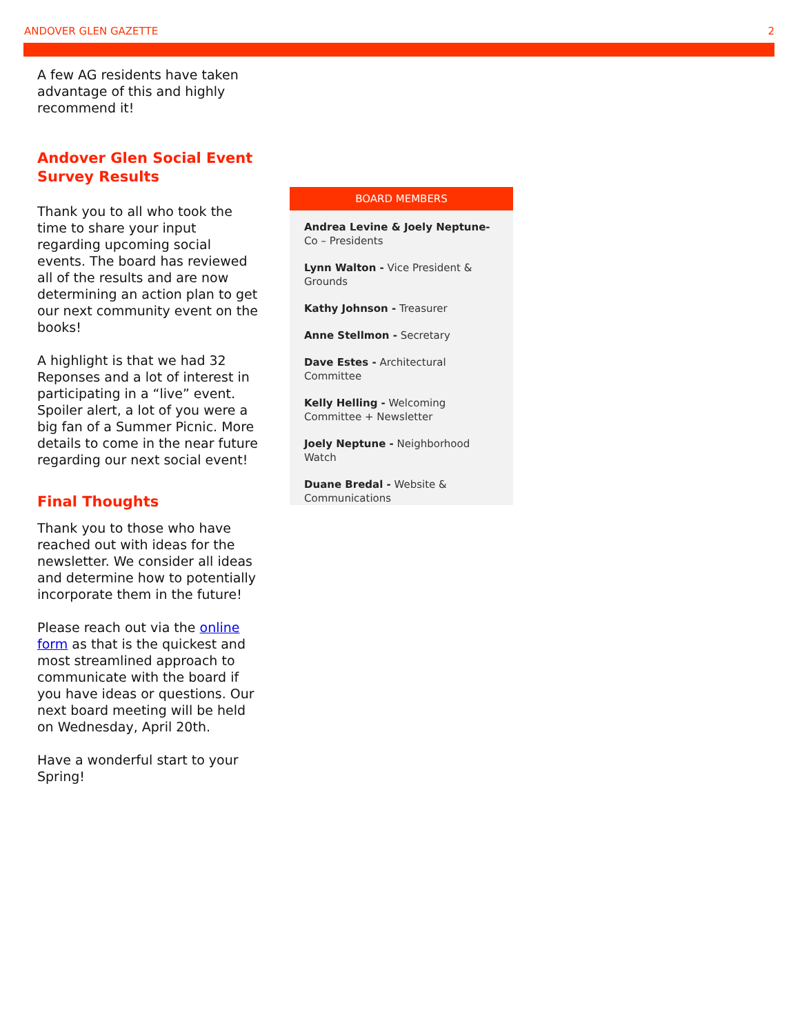ANDOVER GLEN GAZETTE 2
A few AG residents have taken advantage of this and highly recommend it!
Andover Glen Social Event Survey Results
Thank you to all who took the time to share your input regarding upcoming social events. The board has reviewed all of the results and are now determining an action plan to get our next community event on the books!
A highlight is that we had 32 Reponses and a lot of interest in participating in a “live” event. Spoiler alert, a lot of you were a big fan of a Summer Picnic. More details to come in the near future regarding our next social event!
Final Thoughts
Thank you to those who have reached out with ideas for the newsletter. We consider all ideas and determine how to potentially incorporate them in the future!
Please reach out via the online form as that is the quickest and most streamlined approach to communicate with the board if you have ideas or questions. Our next board meeting will be held on Wednesday, April 20th.
Have a wonderful start to your Spring!
BOARD MEMBERS
Andrea Levine & Joely Neptune- Co – Presidents
Lynn Walton - Vice President & Grounds
Kathy Johnson - Treasurer
Anne Stellmon - Secretary
Dave Estes - Architectural Committee
Kelly Helling - Welcoming Committee + Newsletter
Joely Neptune - Neighborhood Watch
Duane Bredal - Website & Communications